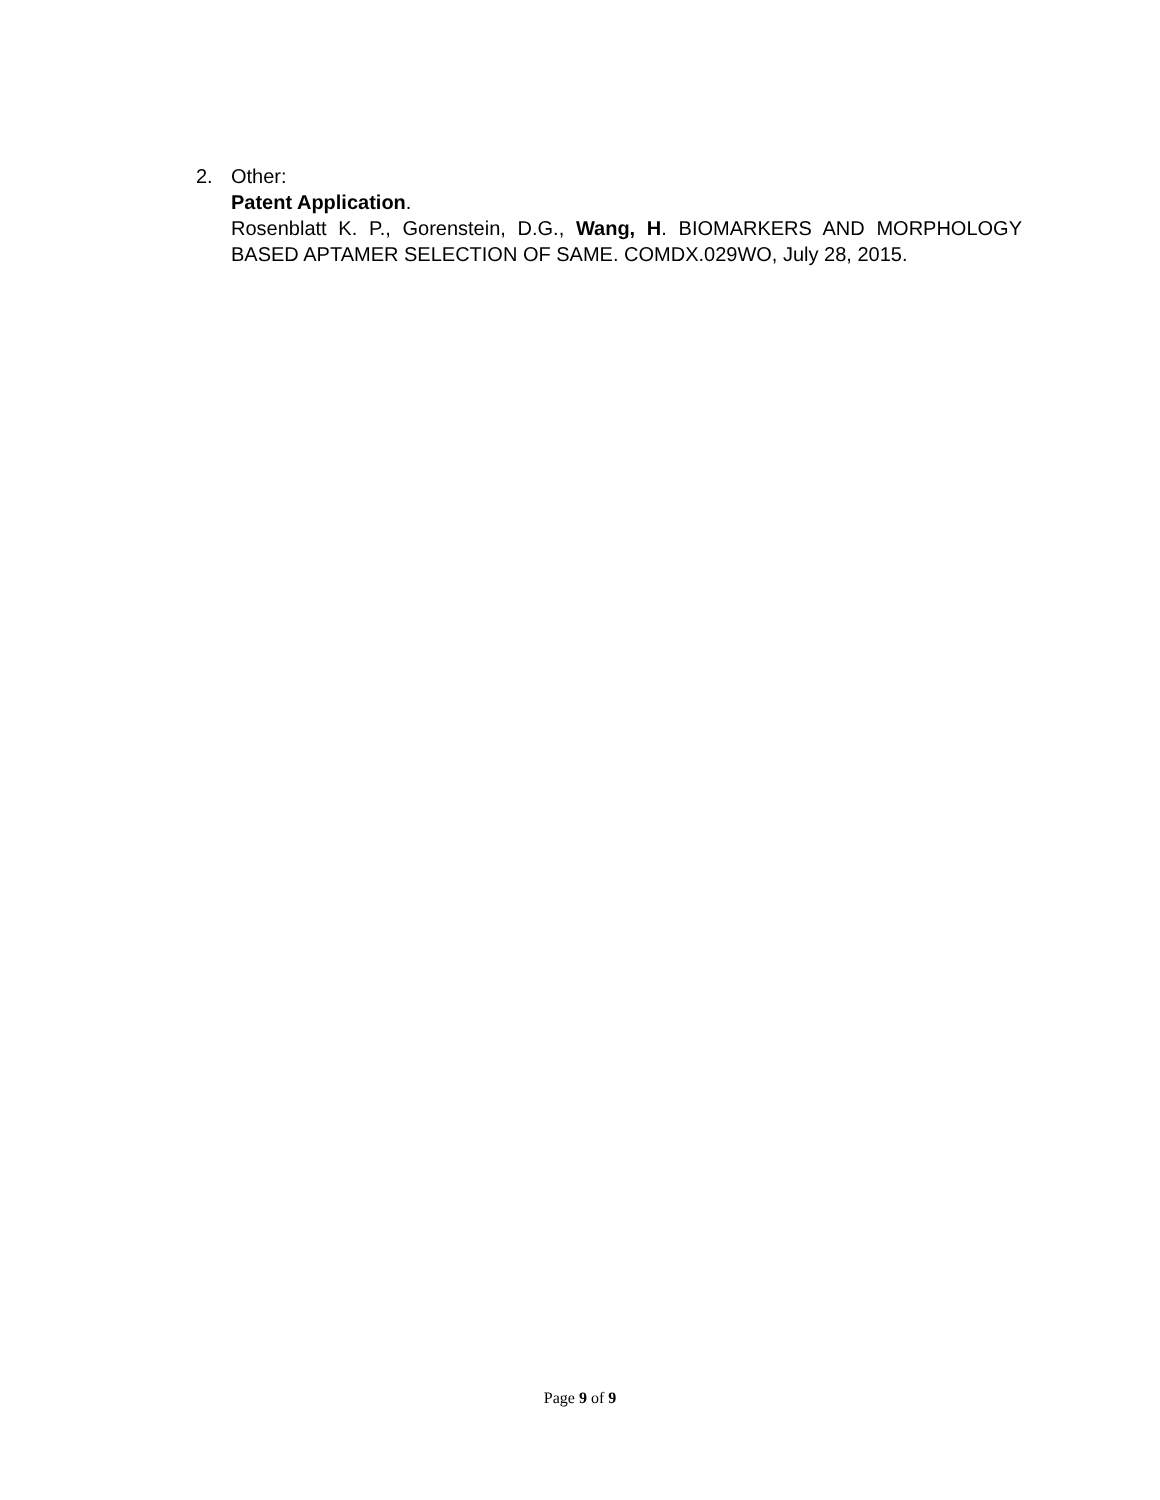2. Other:
Patent Application.
Rosenblatt K. P., Gorenstein, D.G., Wang, H. BIOMARKERS AND MORPHOLOGY BASED APTAMER SELECTION OF SAME. COMDX.029WO, July 28, 2015.
Page 9 of 9